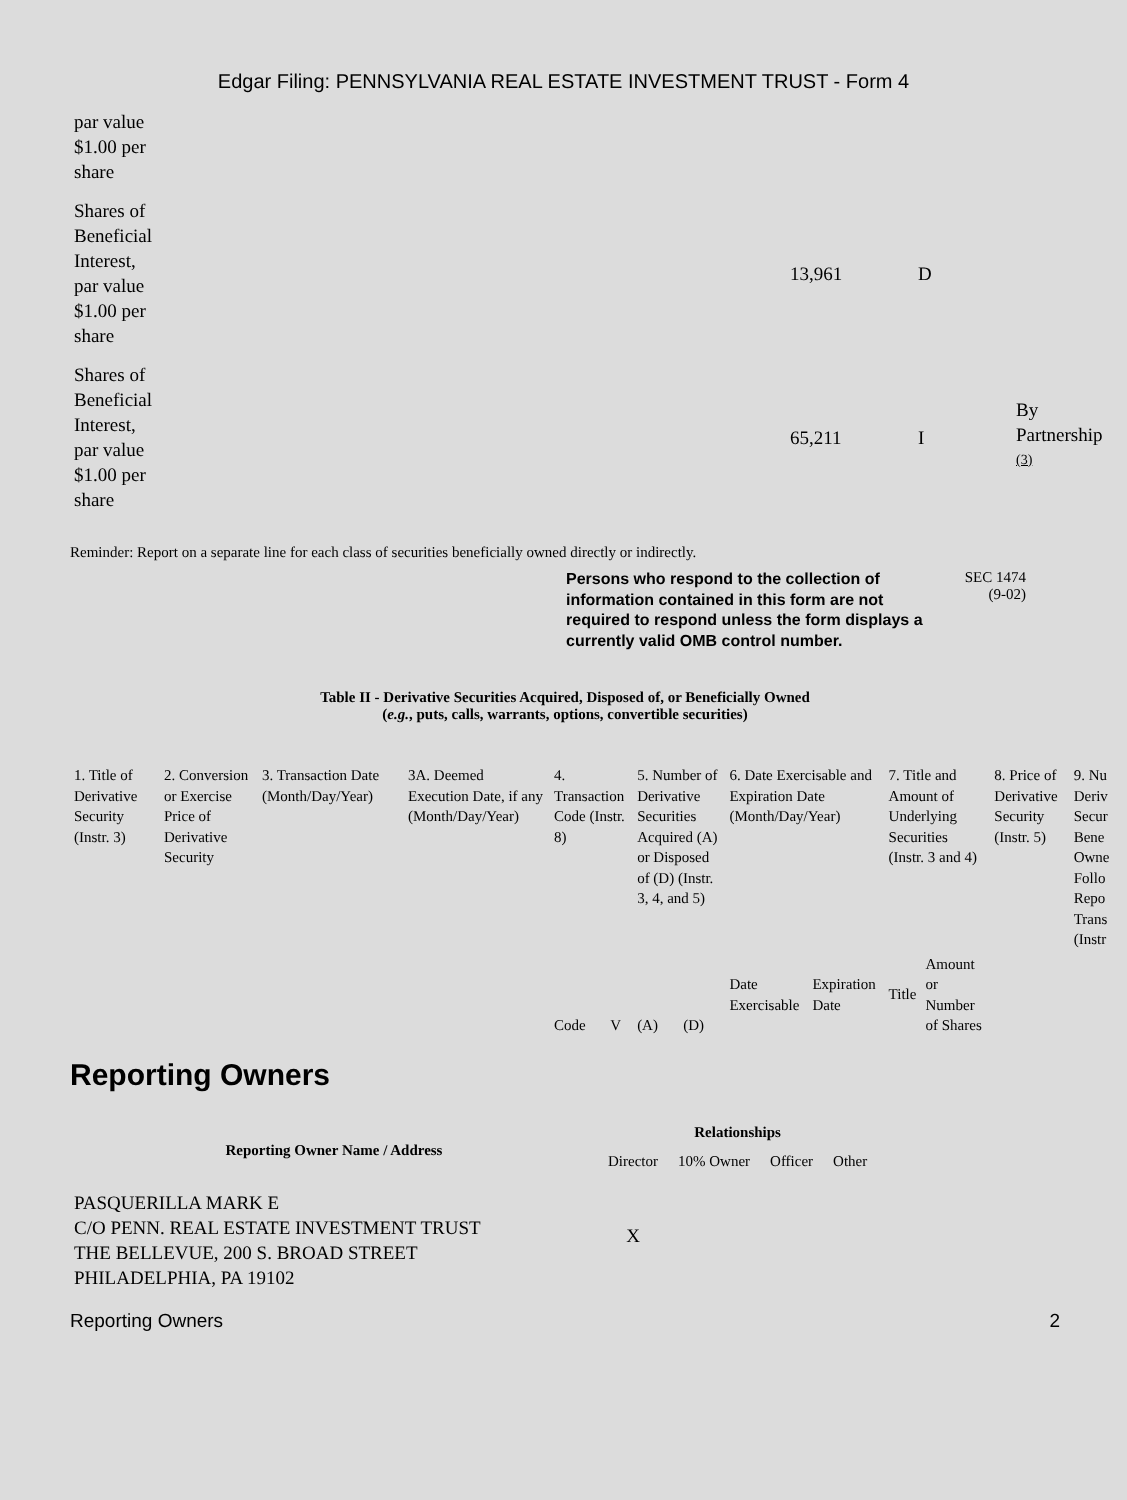Edgar Filing: PENNSYLVANIA REAL ESTATE INVESTMENT TRUST - Form 4
| par value $1.00 per share | | | | |
| Shares of Beneficial Interest, par value $1.00 per share | | 13,961 | D | |
| Shares of Beneficial Interest, par value $1.00 per share | | 65,211 | I | By Partnership <sup>(3)</sup> |
Reminder: Report on a separate line for each class of securities beneficially owned directly or indirectly.
Persons who respond to the collection of information contained in this form are not required to respond unless the form displays a currently valid OMB control number.
SEC 1474
(9-02)
Table II - Derivative Securities Acquired, Disposed of, or Beneficially Owned
(e.g., puts, calls, warrants, options, convertible securities)
| 1. Title of Derivative Security (Instr. 3) | 2. Conversion or Exercise Price of Derivative Security | 3. Transaction Date (Month/Day/Year) | 3A. Deemed Execution Date, if any (Month/Day/Year) | 4. Transaction Code (Instr. 8) | | 5. Number of Derivative Securities Acquired (A) or Disposed of (D) (Instr. 3, 4, and 5) | | 6. Date Exercisable and Expiration Date (Month/Day/Year) | | 7. Title and Amount of Underlying Securities (Instr. 3 and 4) | | 8. Price of Derivative Security (Instr. 5) | 9. Nu Deriv Secur Bene Owne Follo Repo Trans (Instr |
| | | | | Code | V | (A) | (D) | Date Exercisable | Expiration Date | Title | Amount or Number of Shares | | |
Reporting Owners
| Reporting Owner Name / Address | Relationships | | | |
| --- | --- | --- | --- | --- |
| | Director | 10% Owner | Officer | Other |
| PASQUERILLA MARK E C/O PENN. REAL ESTATE INVESTMENT TRUST THE BELLEVUE, 200 S. BROAD STREET PHILADELPHIA, PA 19102 | X | | | |
Reporting Owners 2